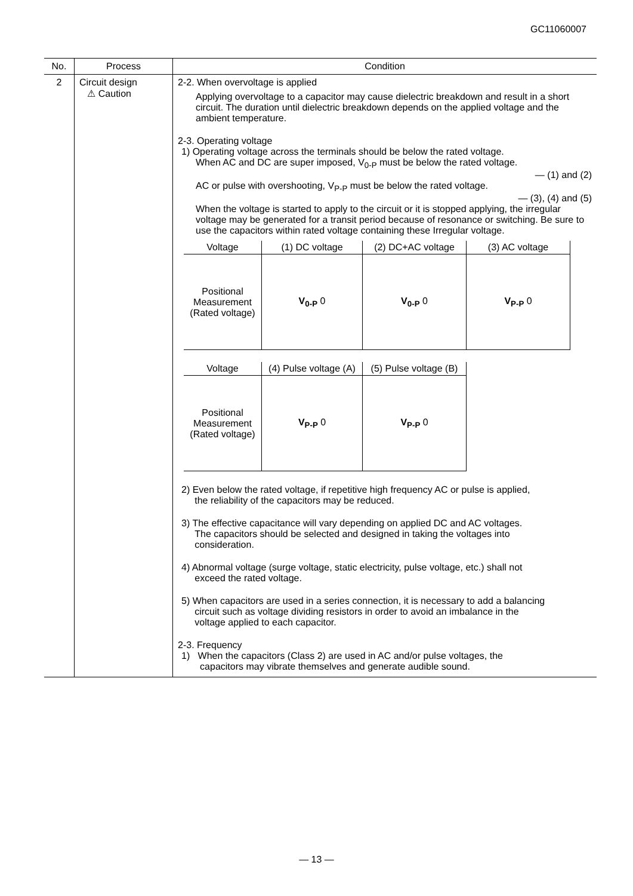GC11060007
| No. | Process | Condition |
| --- | --- | --- |
| 2 | Circuit design ⚠ Caution | 2-2. When overvoltage is applied Applying overvoltage to a capacitor may cause dielectric breakdown and result in a short circuit. The duration until dielectric breakdown depends on the applied voltage and the ambient temperature. 2-3. Operating voltage 1) Operating voltage across the terminals should be below the rated voltage. When AC and DC are super imposed, V<sub>0-P</sub> must be below the rated voltage. — (1) and (2) AC or pulse with overshooting, V<sub>P-P</sub> must be below the rated voltage. — (3), (4) and (5) When the voltage is started to apply to the circuit or it is stopped applying, the irregular voltage may be generated for a transit period because of resonance or switching. Be sure to use the capacitors within rated voltage containing these Irregular voltage. / Voltage / (1) DC voltage / (2) DC+AC voltage / (3) AC voltage / / --- / --- / --- / --- / / Positional Measurement (Rated voltage) / V<sub>0-P</sub> 0 / V<sub>0-P</sub> 0 / V<sub>P-P</sub> 0 / / Voltage / (4) Pulse voltage (A) / (5) Pulse voltage (B) / / --- / --- / --- / / Positional Measurement (Rated voltage) / V<sub>P-P</sub> 0 / V<sub>P-P</sub> 0 / 2) Even below the rated voltage, if repetitive high frequency AC or pulse is applied, the reliability of the capacitors may be reduced. 3) The effective capacitance will vary depending on applied DC and AC voltages. The capacitors should be selected and designed in taking the voltages into consideration. 4) Abnormal voltage (surge voltage, static electricity, pulse voltage, etc.) shall not exceed the rated voltage. 5) When capacitors are used in a series connection, it is necessary to add a balancing circuit such as voltage dividing resistors in order to avoid an imbalance in the voltage applied to each capacitor. 2-3. Frequency 1) When the capacitors (Class 2) are used in AC and/or pulse voltages, the capacitors may vibrate themselves and generate audible sound. |
— 13 —